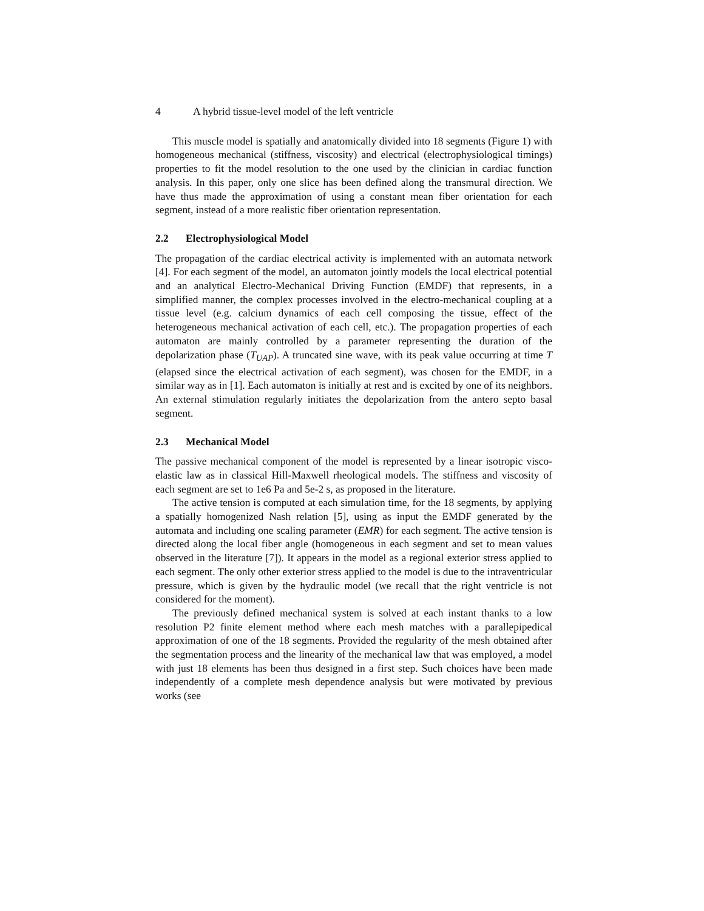4 A hybrid tissue-level model of the left ventricle
This muscle model is spatially and anatomically divided into 18 segments (Figure 1) with homogeneous mechanical (stiffness, viscosity) and electrical (electrophysiological timings) properties to fit the model resolution to the one used by the clinician in cardiac function analysis. In this paper, only one slice has been defined along the transmural direction. We have thus made the approximation of using a constant mean fiber orientation for each segment, instead of a more realistic fiber orientation representation.
2.2 Electrophysiological Model
The propagation of the cardiac electrical activity is implemented with an automata network [4]. For each segment of the model, an automaton jointly models the local electrical potential and an analytical Electro-Mechanical Driving Function (EMDF) that represents, in a simplified manner, the complex processes involved in the electro-mechanical coupling at a tissue level (e.g. calcium dynamics of each cell composing the tissue, effect of the heterogeneous mechanical activation of each cell, etc.). The propagation properties of each automaton are mainly controlled by a parameter representing the duration of the depolarization phase (T<sub>UAP</sub>). A truncated sine wave, with its peak value occurring at time T (elapsed since the electrical activation of each segment), was chosen for the EMDF, in a similar way as in [1]. Each automaton is initially at rest and is excited by one of its neighbors. An external stimulation regularly initiates the depolarization from the antero septo basal segment.
2.3 Mechanical Model
The passive mechanical component of the model is represented by a linear isotropic visco-elastic law as in classical Hill-Maxwell rheological models. The stiffness and viscosity of each segment are set to 1e6 Pa and 5e-2 s, as proposed in the literature.
The active tension is computed at each simulation time, for the 18 segments, by applying a spatially homogenized Nash relation [5], using as input the EMDF generated by the automata and including one scaling parameter (EMR) for each segment. The active tension is directed along the local fiber angle (homogeneous in each segment and set to mean values observed in the literature [7]). It appears in the model as a regional exterior stress applied to each segment. The only other exterior stress applied to the model is due to the intraventricular pressure, which is given by the hydraulic model (we recall that the right ventricle is not considered for the moment).
The previously defined mechanical system is solved at each instant thanks to a low resolution P2 finite element method where each mesh matches with a parallepipedical approximation of one of the 18 segments. Provided the regularity of the mesh obtained after the segmentation process and the linearity of the mechanical law that was employed, a model with just 18 elements has been thus designed in a first step. Such choices have been made independently of a complete mesh dependence analysis but were motivated by previous works (see